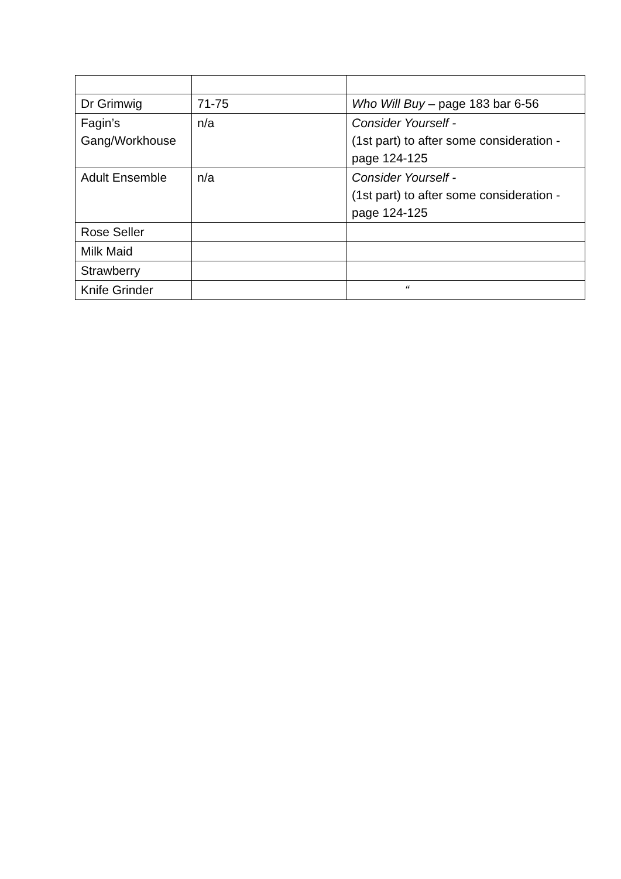| Dr Grimwig | 71-75 | Who Will Buy – page 183 bar 6-56 |
| Fagin’s Gang/Workhouse | n/a | Consider Yourself - (1st part) to after some consideration -page 124-125 |
| Adult Ensemble | n/a | Consider Yourself - (1st part) to after some consideration -page 124-125 |
| Rose Seller | | |
| Milk Maid | | |
| Strawberry | | |
| Knife Grinder | | “ |